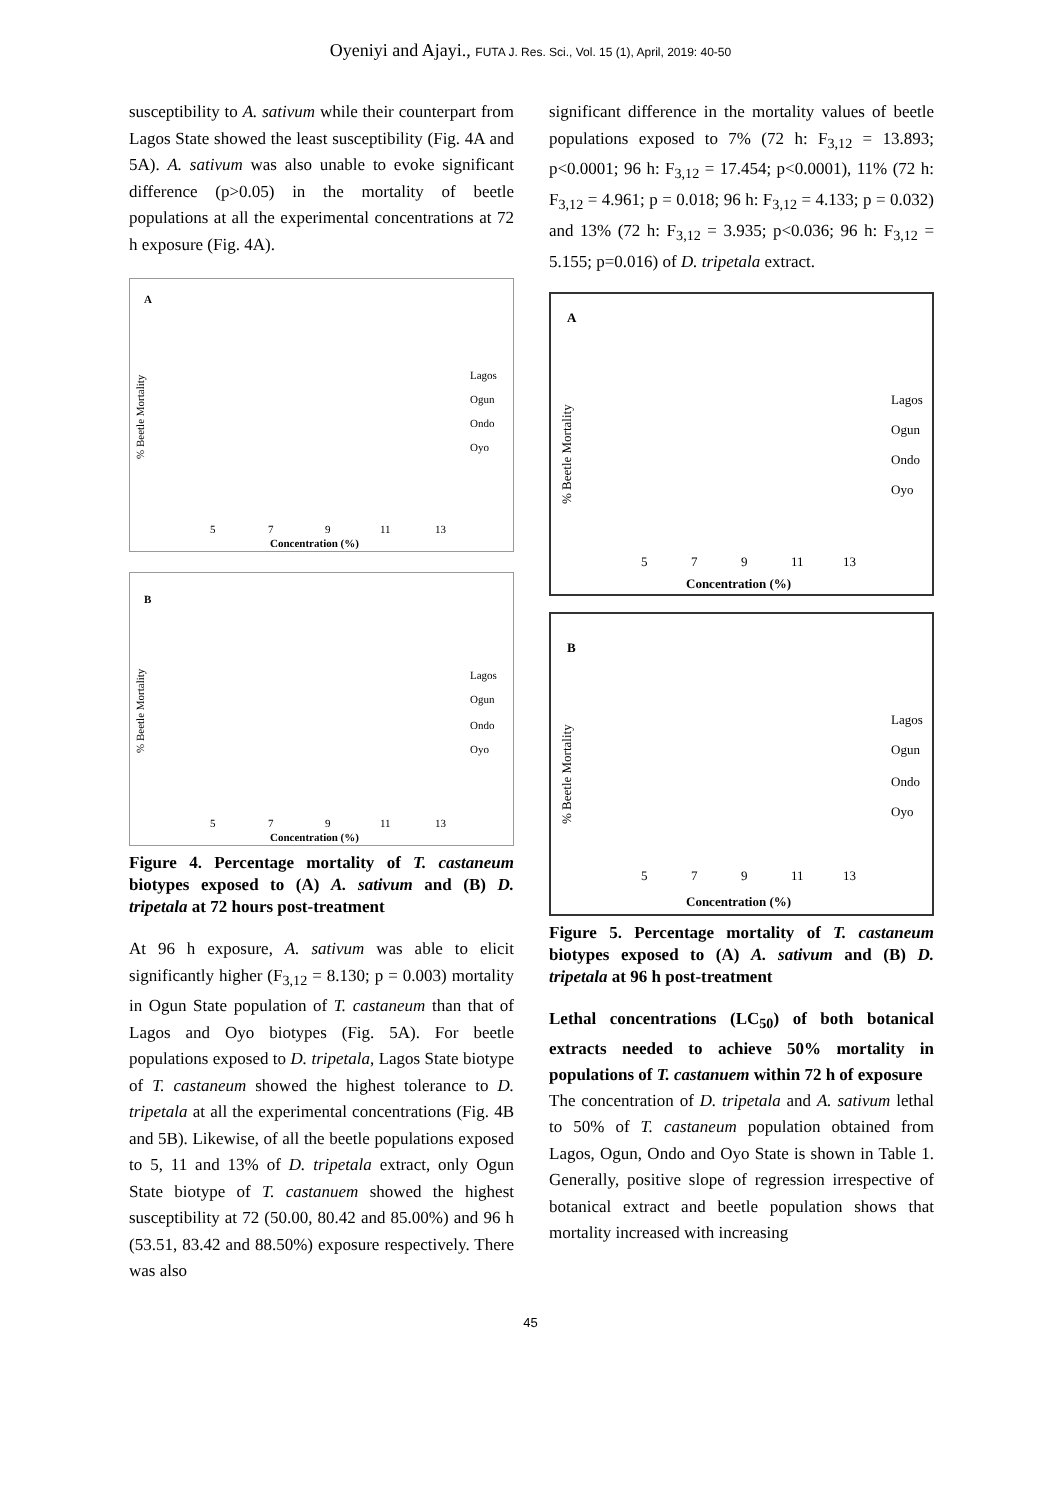Oyeniyi and Ajayi., FUTA J. Res. Sci., Vol. 15 (1), April, 2019: 40-50
susceptibility to A. sativum while their counterpart from Lagos State showed the least susceptibility (Fig. 4A and 5A). A. sativum was also unable to evoke significant difference (p>0.05) in the mortality of beetle populations at all the experimental concentrations at 72 h exposure (Fig. 4A).
A
% Beetle Mortality
Lagos
Ogun
Ondo
Oyo
5
7
9
11
13
Concentration (%)
B
% Beetle Mortality
Lagos
Ogun
Ondo
Oyo
5
7
9
11
13
Concentration (%)
Figure 4. Percentage mortality of T. castaneum biotypes exposed to (A) A. sativum and (B) D. tripetala at 72 hours post-treatment
At 96 h exposure, A. sativum was able to elicit significantly higher (F<sub>3,12</sub> = 8.130; p = 0.003) mortality in Ogun State population of T. castaneum than that of Lagos and Oyo biotypes (Fig. 5A). For beetle populations exposed to D. tripetala, Lagos State biotype of T. castaneum showed the highest tolerance to D. tripetala at all the experimental concentrations (Fig. 4B and 5B). Likewise, of all the beetle populations exposed to 5, 11 and 13% of D. tripetala extract, only Ogun State biotype of T. castanuem showed the highest susceptibility at 72 (50.00, 80.42 and 85.00%) and 96 h (53.51, 83.42 and 88.50%) exposure respectively. There was also
significant difference in the mortality values of beetle populations exposed to 7% (72 h: F<sub>3,12</sub> = 13.893; p<0.0001; 96 h: F<sub>3,12</sub> = 17.454; p<0.0001), 11% (72 h: F<sub>3,12</sub> = 4.961; p = 0.018; 96 h: F<sub>3,12</sub> = 4.133; p = 0.032) and 13% (72 h: F<sub>3,12</sub> = 3.935; p<0.036; 96 h: F<sub>3,12</sub> = 5.155; p=0.016) of D. tripetala extract.
A
% Beetle Mortality
Lagos
Ogun
Ondo
Oyo
5
7
9
11
13
Concentration (%)
B
% Beetle Mortality
Lagos
Ogun
Ondo
Oyo
5
7
9
11
13
Concentration (%)
Figure 5. Percentage mortality of T. castaneum biotypes exposed to (A) A. sativum and (B) D. tripetala at 96 h post-treatment
Lethal concentrations (LC<sub>50</sub>) of both botanical extracts needed to achieve 50% mortality in populations of T. castanuem within 72 h of exposure
The concentration of D. tripetala and A. sativum lethal to 50% of T. castaneum population obtained from Lagos, Ogun, Ondo and Oyo State is shown in Table 1. Generally, positive slope of regression irrespective of botanical extract and beetle population shows that mortality increased with increasing
45